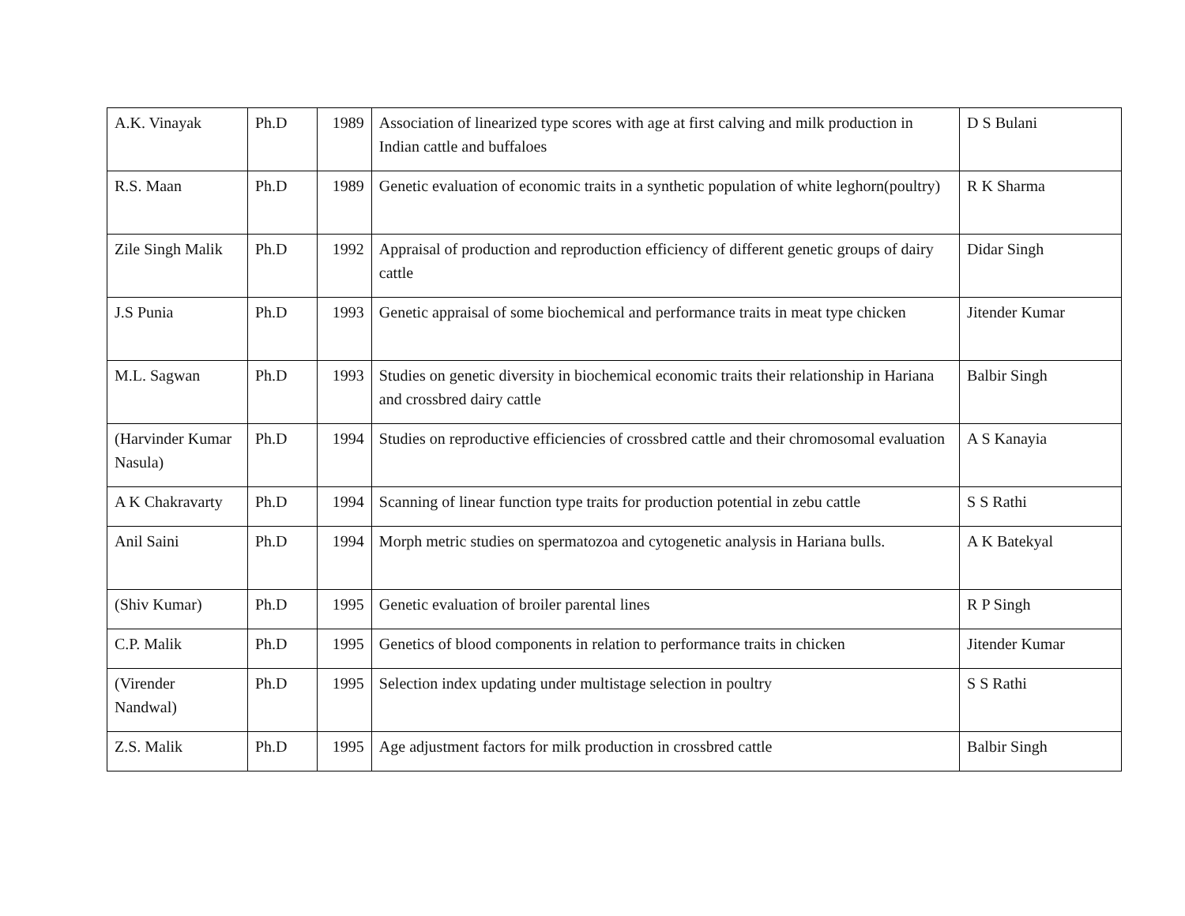| A.K. Vinayak | Ph.D | 1989 | Association of linearized type scores with age at first calving and milk production in Indian cattle and buffaloes | D S Bulani |
| R.S. Maan | Ph.D | 1989 | Genetic evaluation of economic traits in a synthetic population of white leghorn(poultry) | R K Sharma |
| Zile Singh Malik | Ph.D | 1992 | Appraisal of production and reproduction efficiency of different genetic groups of dairy cattle | Didar Singh |
| J.S Punia | Ph.D | 1993 | Genetic appraisal of some biochemical and performance traits in meat type chicken | Jitender Kumar |
| M.L. Sagwan | Ph.D | 1993 | Studies on genetic diversity in biochemical economic traits their relationship in Hariana and crossbred dairy cattle | Balbir Singh |
| (Harvinder Kumar Nasula) | Ph.D | 1994 | Studies on reproductive efficiencies of crossbred cattle and their chromosomal evaluation | A S Kanayia |
| A K Chakravarty | Ph.D | 1994 | Scanning of linear function type traits for production potential in zebu cattle | S S Rathi |
| Anil Saini | Ph.D | 1994 | Morph metric studies on spermatozoa and cytogenetic analysis in Hariana bulls. | A K Batekyal |
| (Shiv Kumar) | Ph.D | 1995 | Genetic evaluation of broiler parental lines | R P Singh |
| C.P. Malik | Ph.D | 1995 | Genetics of blood components in relation to performance traits in chicken | Jitender Kumar |
| (Virender Nandwal) | Ph.D | 1995 | Selection index updating under multistage selection in poultry | S S Rathi |
| Z.S. Malik | Ph.D | 1995 | Age adjustment factors for milk production in crossbred cattle | Balbir Singh |